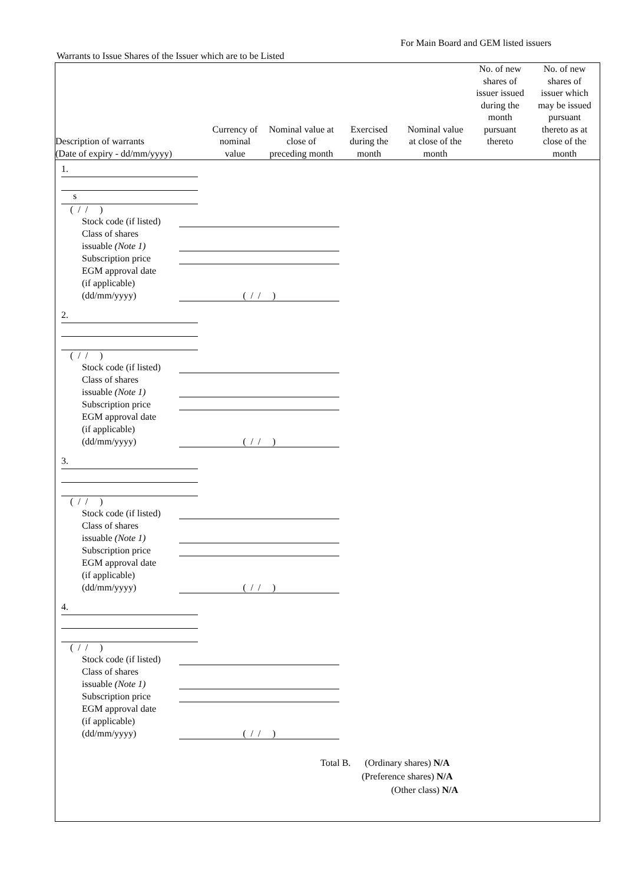For Main Board and GEM listed issuers
Warrants to Issue Shares of the Issuer which are to be Listed
| Description of warrants (Date of expiry - dd/mm/yyyy) | Currency of nominal value | Nominal value at close of preceding month | Exercised during the month | Nominal value at close of the month | No. of new shares of issuer issued during the month pursuant thereto | No. of new shares of issuer which may be issued pursuant thereto as at close of the month |
| --- | --- | --- | --- | --- | --- | --- |
1.
s
( / / )
Stock code (if listed)
Class of shares
issuable (Note 1)
Subscription price
EGM approval date
(if applicable)
(dd/mm/yyyy) ( / / )
2.
( / / )
Stock code (if listed)
Class of shares
issuable (Note 1)
Subscription price
EGM approval date
(if applicable)
(dd/mm/yyyy) ( / / )
3.
( / / )
Stock code (if listed)
Class of shares
issuable (Note 1)
Subscription price
EGM approval date
(if applicable)
(dd/mm/yyyy) ( / / )
4.
( / / )
Stock code (if listed)
Class of shares
issuable (Note 1)
Subscription price
EGM approval date
(if applicable)
(dd/mm/yyyy) ( / / )
Total B. (Ordinary shares) N/A
(Preference shares) N/A
(Other class) N/A